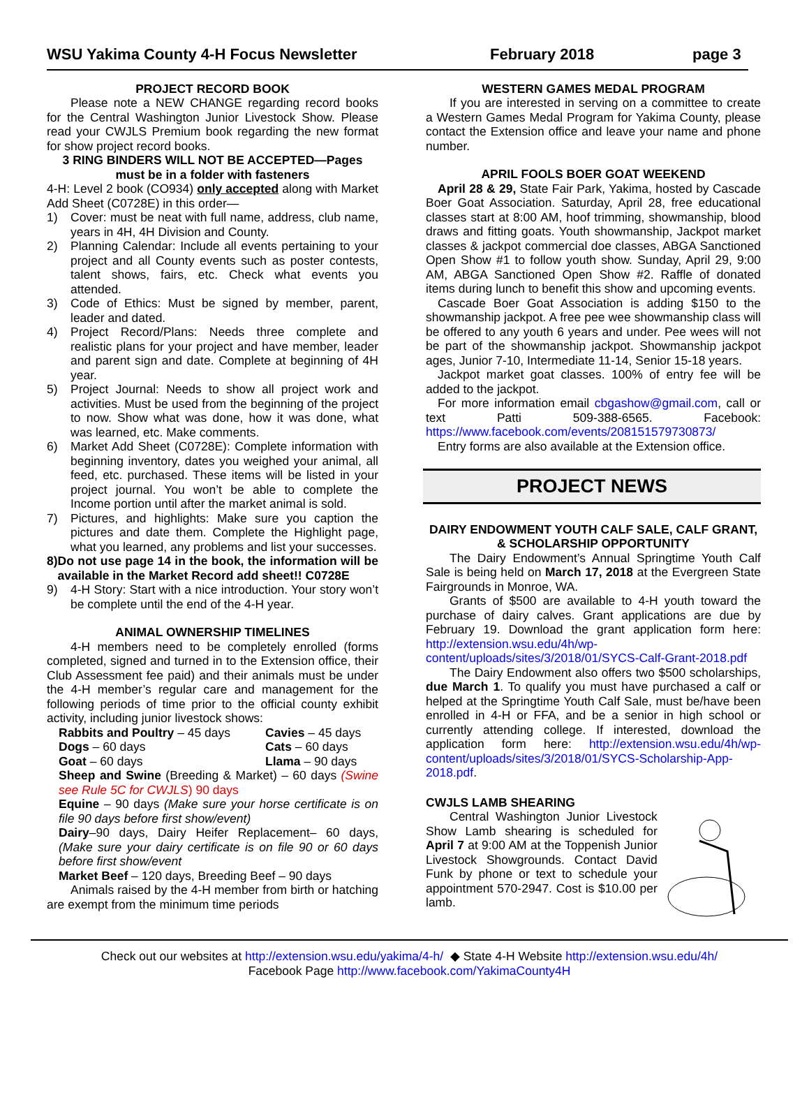WSU Yakima County 4-H Focus Newsletter
February 2018 page 3
PROJECT RECORD BOOK
Please note a NEW CHANGE regarding record books for the Central Washington Junior Livestock Show. Please read your CWJLS Premium book regarding the new format for show project record books.
3 RING BINDERS WILL NOT BE ACCEPTED—Pages must be in a folder with fasteners
4-H: Level 2 book (CO934) only accepted along with Market Add Sheet (C0728E) in this order—
1) Cover: must be neat with full name, address, club name, years in 4H, 4H Division and County.
2) Planning Calendar: Include all events pertaining to your project and all County events such as poster contests, talent shows, fairs, etc. Check what events you attended.
3) Code of Ethics: Must be signed by member, parent, leader and dated.
4) Project Record/Plans: Needs three complete and realistic plans for your project and have member, leader and parent sign and date. Complete at beginning of 4H year.
5) Project Journal: Needs to show all project work and activities. Must be used from the beginning of the project to now. Show what was done, how it was done, what was learned, etc. Make comments.
6) Market Add Sheet (C0728E): Complete information with beginning inventory, dates you weighed your animal, all feed, etc. purchased. These items will be listed in your project journal. You won’t be able to complete the Income portion until after the market animal is sold.
7) Pictures, and highlights: Make sure you caption the pictures and date them. Complete the Highlight page, what you learned, any problems and list your successes.
8) Do not use page 14 in the book, the information will be available in the Market Record add sheet!! C0728E
9) 4-H Story: Start with a nice introduction. Your story won’t be complete until the end of the 4-H year.
ANIMAL OWNERSHIP TIMELINES
4-H members need to be completely enrolled (forms completed, signed and turned in to the Extension office, their Club Assessment fee paid) and their animals must be under the 4-H member’s regular care and management for the following periods of time prior to the official county exhibit activity, including junior livestock shows:
Rabbits and Poultry – 45 days
Cavies – 45 days
Dogs – 60 days
Cats – 60 days
Goat – 60 days
Llama – 90 days
Sheep and Swine (Breeding & Market) – 60 days (Swine see Rule 5C for CWJLS) 90 days
Equine – 90 days (Make sure your horse certificate is on file 90 days before first show/event)
Dairy–90 days, Dairy Heifer Replacement– 60 days, (Make sure your dairy certificate is on file 90 or 60 days before first show/event
Market Beef – 120 days, Breeding Beef – 90 days
Animals raised by the 4-H member from birth or hatching are exempt from the minimum time periods
WESTERN GAMES MEDAL PROGRAM
If you are interested in serving on a committee to create a Western Games Medal Program for Yakima County, please contact the Extension office and leave your name and phone number.
APRIL FOOLS BOER GOAT WEEKEND
April 28 & 29, State Fair Park, Yakima, hosted by Cascade Boer Goat Association. Saturday, April 28, free educational classes start at 8:00 AM, hoof trimming, showmanship, blood draws and fitting goats. Youth showmanship, Jackpot market classes & jackpot commercial doe classes, ABGA Sanctioned Open Show #1 to follow youth show. Sunday, April 29, 9:00 AM, ABGA Sanctioned Open Show #2. Raffle of donated items during lunch to benefit this show and upcoming events.
Cascade Boer Goat Association is adding $150 to the showmanship jackpot. A free pee wee showmanship class will be offered to any youth 6 years and under. Pee wees will not be part of the showmanship jackpot. Showmanship jackpot ages, Junior 7-10, Intermediate 11-14, Senior 15-18 years.
Jackpot market goat classes. 100% of entry fee will be added to the jackpot.
For more information email cbgashow@gmail.com, call or text Patti 509-388-6565. Facebook: https://www.facebook.com/events/208151579730873/
Entry forms are also available at the Extension office.
PROJECT NEWS
DAIRY ENDOWMENT YOUTH CALF SALE, CALF GRANT, & SCHOLARSHIP OPPORTUNITY
The Dairy Endowment’s Annual Springtime Youth Calf Sale is being held on March 17, 2018 at the Evergreen State Fairgrounds in Monroe, WA.
Grants of $500 are available to 4-H youth toward the purchase of dairy calves. Grant applications are due by February 19. Download the grant application form here: http://extension.wsu.edu/4h/wp-content/uploads/sites/3/2018/01/SYCS-Calf-Grant-2018.pdf
The Dairy Endowment also offers two $500 scholarships, due March 1. To qualify you must have purchased a calf or helped at the Springtime Youth Calf Sale, must be/have been enrolled in 4-H or FFA, and be a senior in high school or currently attending college. If interested, download the application form here: http://extension.wsu.edu/4h/wp-content/uploads/sites/3/2018/01/SYCS-Scholarship-App-2018.pdf.
CWJLS LAMB SHEARING
Central Washington Junior Livestock Show Lamb shearing is scheduled for April 7 at 9:00 AM at the Toppenish Junior Livestock Showgrounds. Contact David Funk by phone or text to schedule your appointment 570-2947. Cost is $10.00 per lamb.
Check out our websites at http://extension.wsu.edu/yakima/4-h/ ◆ State 4-H Website http://extension.wsu.edu/4h/
Facebook Page http://www.facebook.com/YakimaCounty4H